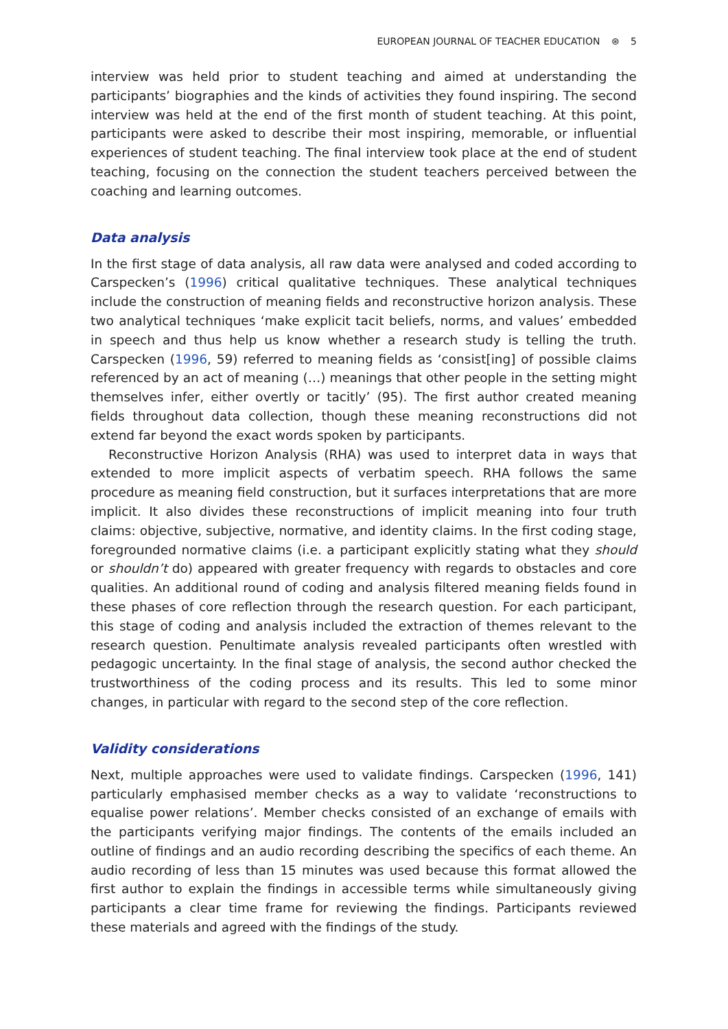EUROPEAN JOURNAL OF TEACHER EDUCATION ⊛ 5
interview was held prior to student teaching and aimed at understanding the participants’ biographies and the kinds of activities they found inspiring. The second interview was held at the end of the first month of student teaching. At this point, participants were asked to describe their most inspiring, memorable, or influential experiences of student teaching. The final interview took place at the end of student teaching, focusing on the connection the student teachers perceived between the coaching and learning outcomes.
Data analysis
In the first stage of data analysis, all raw data were analysed and coded according to Carspecken’s (1996) critical qualitative techniques. These analytical techniques include the construction of meaning fields and reconstructive horizon analysis. These two analytical techniques ‘make explicit tacit beliefs, norms, and values’ embedded in speech and thus help us know whether a research study is telling the truth. Carspecken (1996, 59) referred to meaning fields as ‘consist[ing] of possible claims referenced by an act of meaning (…) meanings that other people in the setting might themselves infer, either overtly or tacitly’ (95). The first author created meaning fields throughout data collection, though these meaning reconstructions did not extend far beyond the exact words spoken by participants.
Reconstructive Horizon Analysis (RHA) was used to interpret data in ways that extended to more implicit aspects of verbatim speech. RHA follows the same procedure as meaning field construction, but it surfaces interpretations that are more implicit. It also divides these reconstructions of implicit meaning into four truth claims: objective, subjective, normative, and identity claims. In the first coding stage, foregrounded normative claims (i.e. a participant explicitly stating what they should or shouldn’t do) appeared with greater frequency with regards to obstacles and core qualities. An additional round of coding and analysis filtered meaning fields found in these phases of core reflection through the research question. For each participant, this stage of coding and analysis included the extraction of themes relevant to the research question. Penultimate analysis revealed participants often wrestled with pedagogic uncertainty. In the final stage of analysis, the second author checked the trustworthiness of the coding process and its results. This led to some minor changes, in particular with regard to the second step of the core reflection.
Validity considerations
Next, multiple approaches were used to validate findings. Carspecken (1996, 141) particularly emphasised member checks as a way to validate ‘reconstructions to equalise power relations’. Member checks consisted of an exchange of emails with the participants verifying major findings. The contents of the emails included an outline of findings and an audio recording describing the specifics of each theme. An audio recording of less than 15 minutes was used because this format allowed the first author to explain the findings in accessible terms while simultaneously giving participants a clear time frame for reviewing the findings. Participants reviewed these materials and agreed with the findings of the study.